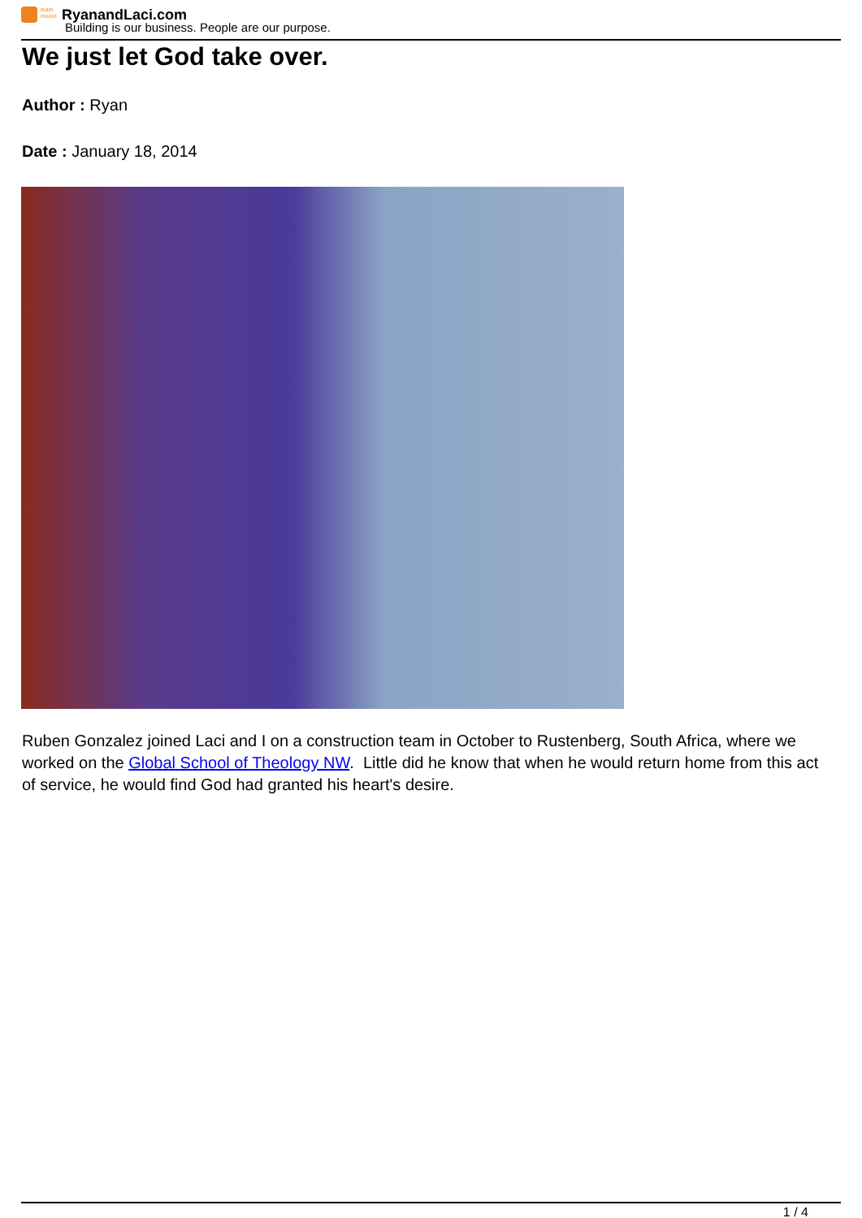team moore RyanandLaci.com
Building is our business. People are our purpose.
We just let God take over.
Author : Ryan
Date : January 18, 2014
Ruben Gonzalez joined Laci and I on a construction team in October to Rustenberg, South Africa, where we worked on the Global School of Theology NW. Little did he know that when he would return home from this act of service, he would find God had granted his heart's desire.
1 / 4